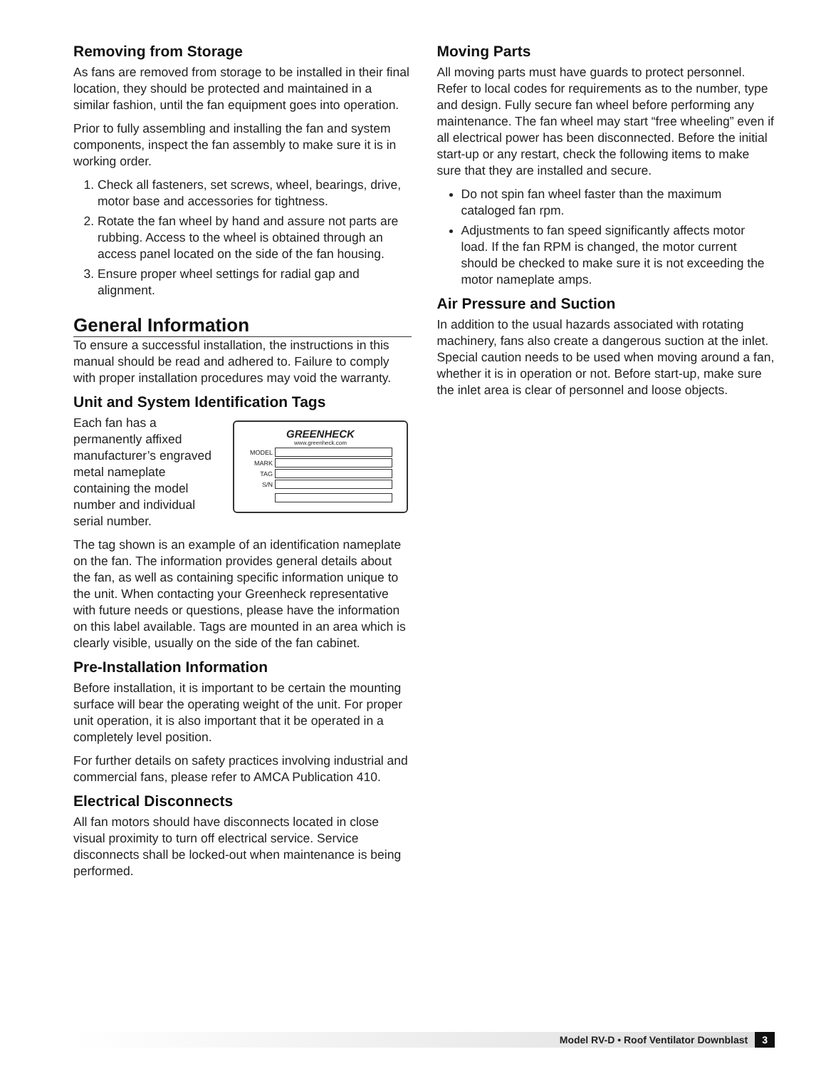Removing from Storage
As fans are removed from storage to be installed in their final location, they should be protected and maintained in a similar fashion, until the fan equipment goes into operation.
Prior to fully assembling and installing the fan and system components, inspect the fan assembly to make sure it is in working order.
1. Check all fasteners, set screws, wheel, bearings, drive, motor base and accessories for tightness.
2. Rotate the fan wheel by hand and assure not parts are rubbing. Access to the wheel is obtained through an access panel located on the side of the fan housing.
3. Ensure proper wheel settings for radial gap and alignment.
General Information
To ensure a successful installation, the instructions in this manual should be read and adhered to. Failure to comply with proper installation procedures may void the warranty.
Unit and System Identification Tags
Each fan has a permanently affixed manufacturer’s engraved metal nameplate containing the model number and individual serial number.
GREENHECK
www.greenheck.com
MODEL
MARK
TAG
S/N
The tag shown is an example of an identification nameplate on the fan. The information provides general details about the fan, as well as containing specific information unique to the unit. When contacting your Greenheck representative with future needs or questions, please have the information on this label available. Tags are mounted in an area which is clearly visible, usually on the side of the fan cabinet.
Pre-Installation Information
Before installation, it is important to be certain the mounting surface will bear the operating weight of the unit. For proper unit operation, it is also important that it be operated in a completely level position.
For further details on safety practices involving industrial and commercial fans, please refer to AMCA Publication 410.
Electrical Disconnects
All fan motors should have disconnects located in close visual proximity to turn off electrical service. Service disconnects shall be locked-out when maintenance is being performed.
Moving Parts
All moving parts must have guards to protect personnel. Refer to local codes for requirements as to the number, type and design. Fully secure fan wheel before performing any maintenance. The fan wheel may start “free wheeling” even if all electrical power has been disconnected. Before the initial start-up or any restart, check the following items to make sure that they are installed and secure.
Do not spin fan wheel faster than the maximum cataloged fan rpm.
Adjustments to fan speed significantly affects motor load. If the fan RPM is changed, the motor current should be checked to make sure it is not exceeding the motor nameplate amps.
Air Pressure and Suction
In addition to the usual hazards associated with rotating machinery, fans also create a dangerous suction at the inlet. Special caution needs to be used when moving around a fan, whether it is in operation or not. Before start-up, make sure the inlet area is clear of personnel and loose objects.
Model RV-D • Roof Ventilator Downblast 3